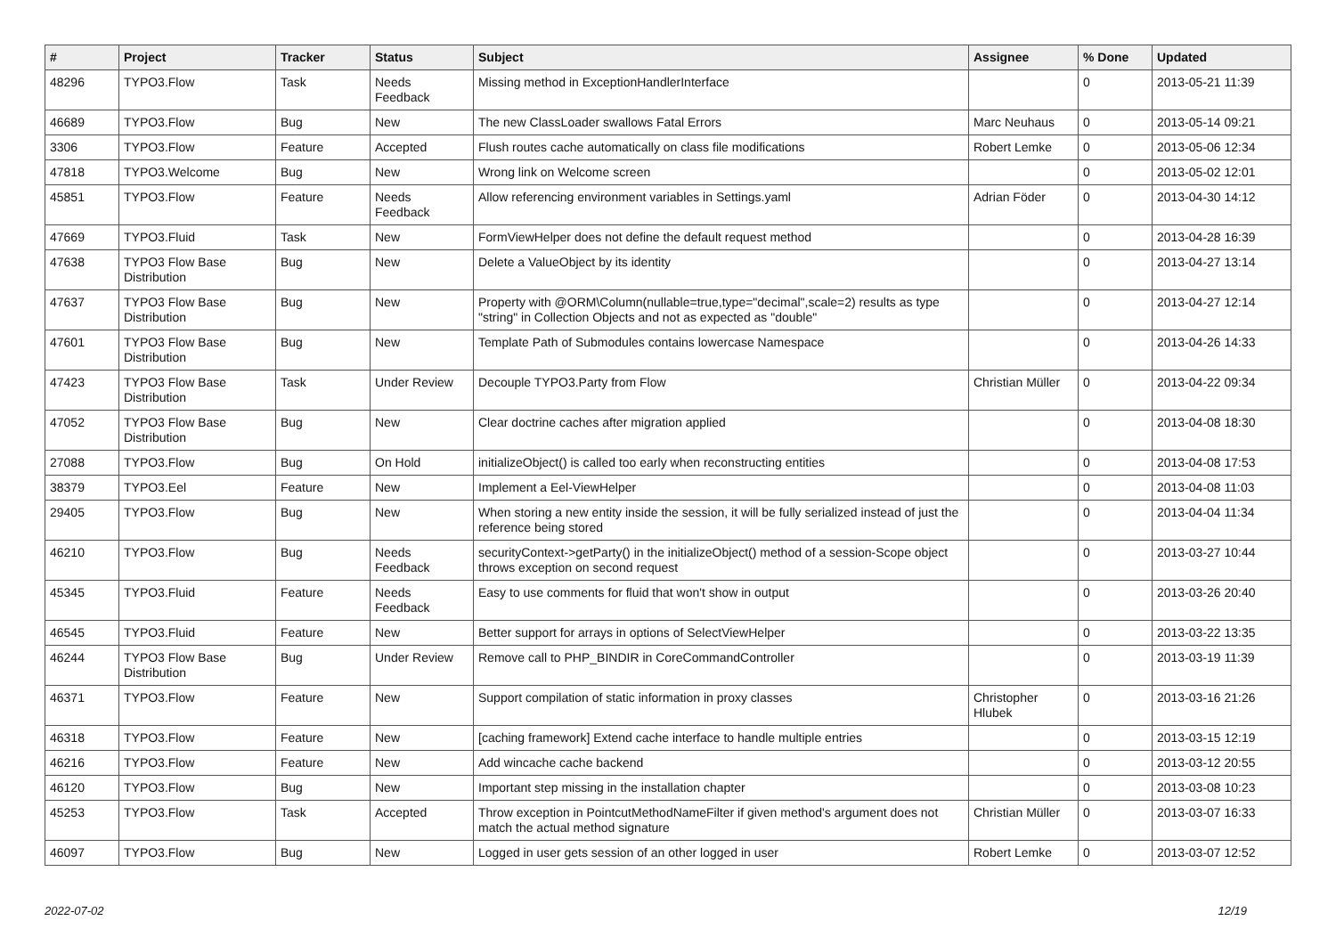| # | Project | Tracker | Status | Subject | Assignee | % Done | Updated |
| --- | --- | --- | --- | --- | --- | --- | --- |
| 48296 | TYPO3.Flow | Task | Needs Feedback | Missing method in ExceptionHandlerInterface | | 0 | 2013-05-21 11:39 |
| 46689 | TYPO3.Flow | Bug | New | The new ClassLoader swallows Fatal Errors | Marc Neuhaus | 0 | 2013-05-14 09:21 |
| 3306 | TYPO3.Flow | Feature | Accepted | Flush routes cache automatically on class file modifications | Robert Lemke | 0 | 2013-05-06 12:34 |
| 47818 | TYPO3.Welcome | Bug | New | Wrong link on Welcome screen | | 0 | 2013-05-02 12:01 |
| 45851 | TYPO3.Flow | Feature | Needs Feedback | Allow referencing environment variables in Settings.yaml | Adrian Föder | 0 | 2013-04-30 14:12 |
| 47669 | TYPO3.Fluid | Task | New | FormViewHelper does not define the default request method | | 0 | 2013-04-28 16:39 |
| 47638 | TYPO3 Flow Base Distribution | Bug | New | Delete a ValueObject by its identity | | 0 | 2013-04-27 13:14 |
| 47637 | TYPO3 Flow Base Distribution | Bug | New | Property with @ORM\Column(nullable=true,type="decimal",scale=2) results as type "string" in Collection Objects and not as expected as "double" | | 0 | 2013-04-27 12:14 |
| 47601 | TYPO3 Flow Base Distribution | Bug | New | Template Path of Submodules contains lowercase Namespace | | 0 | 2013-04-26 14:33 |
| 47423 | TYPO3 Flow Base Distribution | Task | Under Review | Decouple TYPO3.Party from Flow | Christian Müller | 0 | 2013-04-22 09:34 |
| 47052 | TYPO3 Flow Base Distribution | Bug | New | Clear doctrine caches after migration applied | | 0 | 2013-04-08 18:30 |
| 27088 | TYPO3.Flow | Bug | On Hold | initializeObject() is called too early when reconstructing entities | | 0 | 2013-04-08 17:53 |
| 38379 | TYPO3.Eel | Feature | New | Implement a Eel-ViewHelper | | 0 | 2013-04-08 11:03 |
| 29405 | TYPO3.Flow | Bug | New | When storing a new entity inside the session, it will be fully serialized instead of just the reference being stored | | 0 | 2013-04-04 11:34 |
| 46210 | TYPO3.Flow | Bug | Needs Feedback | securityContext->getParty() in the initializeObject() method of a session-Scope object throws exception on second request | | 0 | 2013-03-27 10:44 |
| 45345 | TYPO3.Fluid | Feature | Needs Feedback | Easy to use comments for fluid that won't show in output | | 0 | 2013-03-26 20:40 |
| 46545 | TYPO3.Fluid | Feature | New | Better support for arrays in options of SelectViewHelper | | 0 | 2013-03-22 13:35 |
| 46244 | TYPO3 Flow Base Distribution | Bug | Under Review | Remove call to PHP_BINDIR in CoreCommandController | | 0 | 2013-03-19 11:39 |
| 46371 | TYPO3.Flow | Feature | New | Support compilation of static information in proxy classes | Christopher Hlubek | 0 | 2013-03-16 21:26 |
| 46318 | TYPO3.Flow | Feature | New | [caching framework] Extend cache interface to handle multiple entries | | 0 | 2013-03-15 12:19 |
| 46216 | TYPO3.Flow | Feature | New | Add wincache cache backend | | 0 | 2013-03-12 20:55 |
| 46120 | TYPO3.Flow | Bug | New | Important step missing in the installation chapter | | 0 | 2013-03-08 10:23 |
| 45253 | TYPO3.Flow | Task | Accepted | Throw exception in PointcutMethodNameFilter if given method's argument does not match the actual method signature | Christian Müller | 0 | 2013-03-07 16:33 |
| 46097 | TYPO3.Flow | Bug | New | Logged in user gets session of an other logged in user | Robert Lemke | 0 | 2013-03-07 12:52 |
2022-07-02 12/19